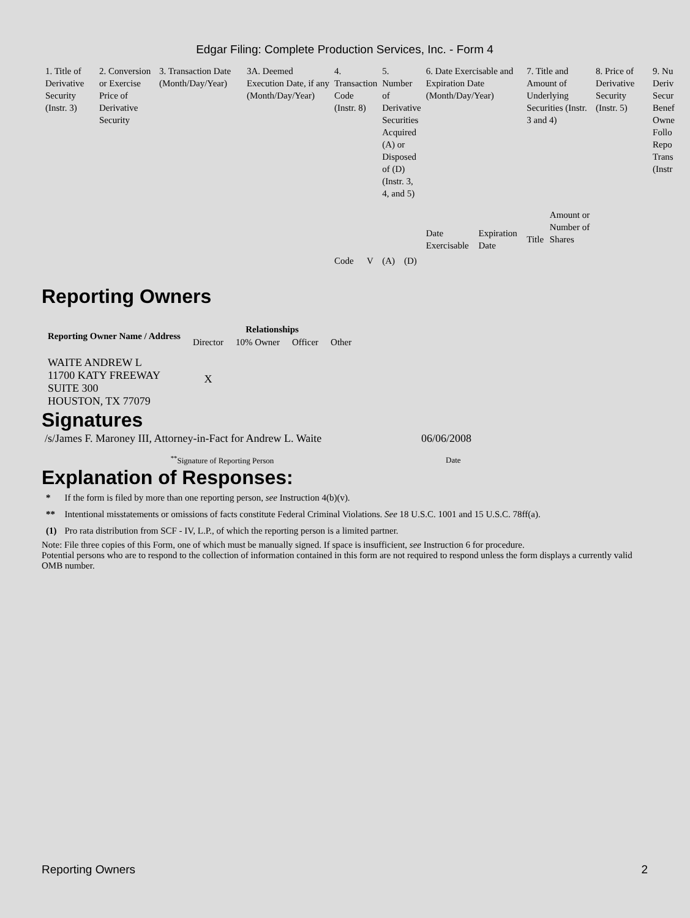Edgar Filing: Complete Production Services, Inc. - Form 4
| 1. Title of Derivative Security (Instr. 3) | 2. Conversion or Exercise Price of Derivative Security | 3. Transaction Date (Month/Day/Year) | 3A. Deemed Execution Date, if any (Month/Day/Year) | 4. Transaction Code (Instr. 8) | | 5. Number of Derivative Securities Acquired (A) or Disposed of (D) (Instr. 3, 4, and 5) | | 6. Date Exercisable and Expiration Date (Month/Day/Year) | | 7. Title and Amount of Underlying Securities (Instr. 3 and 4) | | 8. Price of Derivative Security (Instr. 5) | 9. Nu Deriv Secur Benef Owne Follo Repo Trans (Instr |
| | | | | Code | V | (A) | (D) | Date Exercisable | Expiration Date | Title | Amount or Number of Shares | | |
Reporting Owners
| Reporting Owner Name / Address | Relationships | | | |
| --- | --- | --- | --- | --- |
| | Director | 10% Owner | Officer | Other |
| WAITE ANDREW L 11700 KATY FREEWAY SUITE 300 HOUSTON, TX 77079 | X | | | |
Signatures
| /s/James F. Maroney III, Attorney-in-Fact for Andrew L. Waite | 06/06/2008 |
| <sup>**</sup> Signature of Reporting Person | Date |
Explanation of Responses:
| * | If the form is filed by more than one reporting person, see Instruction 4(b)(v). |
| ** | Intentional misstatements or omissions of facts constitute Federal Criminal Violations. See 18 U.S.C. 1001 and 15 U.S.C. 78ff(a). |
| (1) | Pro rata distribution from SCF - IV, L.P., of which the reporting person is a limited partner. |
Note: File three copies of this Form, one of which must be manually signed. If space is insufficient, see Instruction 6 for procedure.
Potential persons who are to respond to the collection of information contained in this form are not required to respond unless the form displays a currently valid OMB number.
Reporting Owners 2